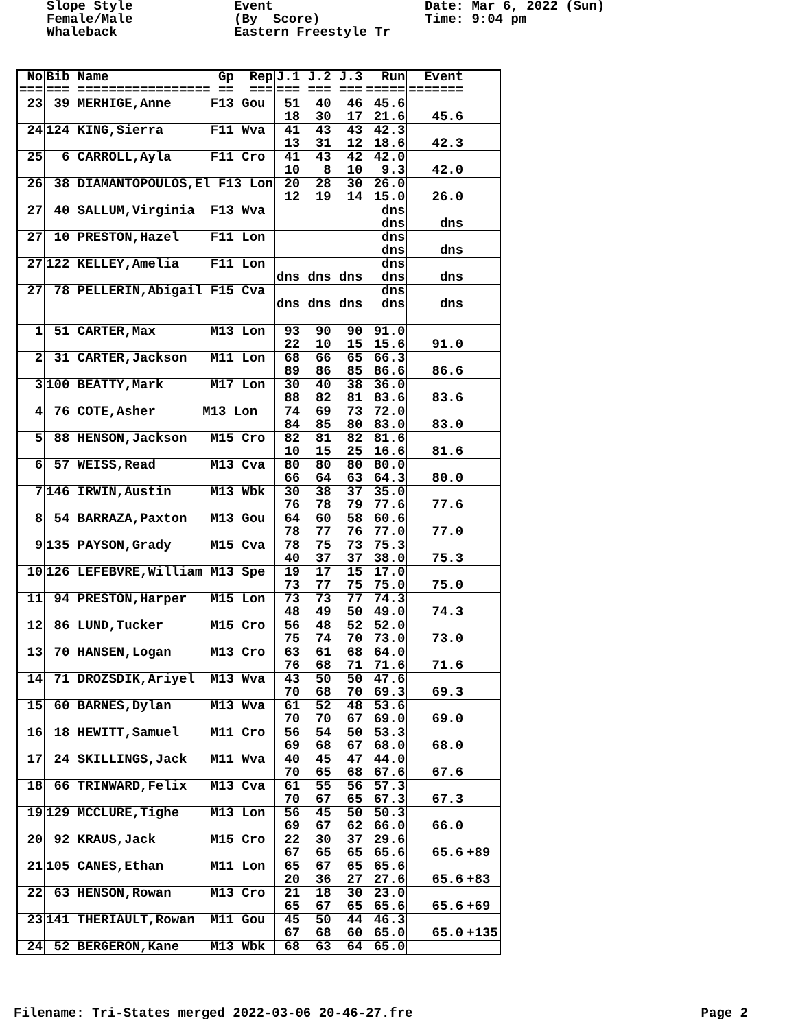Slope Style Female/Male Whaleback
Event (By Score) Eastern Freestyle Tr
Date: Mar 6, 2022 (Sun) Time: 9:04 pm
| No | Bib Name Gp Rep | J.1 J.2 J.3 | Run | Event | |
| === | === ================= == === | === === === | ===== | ======= | |
| 23 | 39 MERHIGE,Anne F13 Gou | 51 40 46 18 30 17 | 45.6 21.6 | 45.6 | |
| 24 | 124 KING,Sierra F11 Wva | 41 43 43 13 31 12 | 42.3 18.6 | 42.3 | |
| 25 | 6 CARROLL,Ayla F11 Cro | 41 43 42 10 8 10 | 42.0 9.3 | 42.0 | |
| 26 | 38 DIAMANTOPOULOS,El F13 Lon | 20 28 30 12 19 14 | 26.0 15.0 | 26.0 | |
| 27 | 40 SALLUM,Virginia F13 Wva | | dns dns | dns | |
| 27 | 10 PRESTON,Hazel F11 Lon | | dns dns | dns | |
| 27 | 122 KELLEY,Amelia F11 Lon | dns dns dns | dns dns | dns | |
| 27 | 78 PELLERIN,Abigail F15 Cva | dns dns dns | dns dns | dns | |
| 1 | 51 CARTER,Max M13 Lon | 93 90 90 22 10 15 | 91.0 15.6 | 91.0 | |
| 2 | 31 CARTER,Jackson M11 Lon | 68 66 65 89 86 85 | 66.3 86.6 | 86.6 | |
| 3 | 100 BEATTY,Mark M17 Lon | 30 40 38 88 82 81 | 36.0 83.6 | 83.6 | |
| 4 | 76 COTE,Asher M13 Lon | 74 69 73 84 85 80 | 72.0 83.0 | 83.0 | |
| 5 | 88 HENSON,Jackson M15 Cro | 82 81 82 10 15 25 | 81.6 16.6 | 81.6 | |
| 6 | 57 WEISS,Read M13 Cva | 80 80 80 66 64 63 | 80.0 64.3 | 80.0 | |
| 7 | 146 IRWIN,Austin M13 Wbk | 30 38 37 76 78 79 | 35.0 77.6 | 77.6 | |
| 8 | 54 BARRAZA,Paxton M13 Gou | 64 60 58 78 77 76 | 60.6 77.0 | 77.0 | |
| 9 | 135 PAYSON,Grady M15 Cva | 78 75 73 40 37 37 | 75.3 38.0 | 75.3 | |
| 10 | 126 LEFEBVRE,William M13 Spe | 19 17 15 73 77 75 | 17.0 75.0 | 75.0 | |
| 11 | 94 PRESTON,Harper M15 Lon | 73 73 77 48 49 50 | 74.3 49.0 | 74.3 | |
| 12 | 86 LUND,Tucker M15 Cro | 56 48 52 75 74 70 | 52.0 73.0 | 73.0 | |
| 13 | 70 HANSEN,Logan M13 Cro | 63 61 68 76 68 71 | 64.0 71.6 | 71.6 | |
| 14 | 71 DROZSDIK,Ariyel M13 Wva | 43 50 50 70 68 70 | 47.6 69.3 | 69.3 | |
| 15 | 60 BARNES,Dylan M13 Wva | 61 52 48 70 70 67 | 53.6 69.0 | 69.0 | |
| 16 | 18 HEWITT,Samuel M11 Cro | 56 54 50 69 68 67 | 53.3 68.0 | 68.0 | |
| 17 | 24 SKILLINGS,Jack M11 Wva | 40 45 47 70 65 68 | 44.0 67.6 | 67.6 | |
| 18 | 66 TRINWARD,Felix M13 Cva | 61 55 56 70 67 65 | 57.3 67.3 | 67.3 | |
| 19 | 129 MCCLURE,Tighe M13 Lon | 56 45 50 69 67 62 | 50.3 66.0 | 66.0 | |
| 20 | 92 KRAUS,Jack M15 Cro | 22 30 37 67 65 65 | 29.6 65.6 | 65.6 | +89 |
| 21 | 105 CANES,Ethan M11 Lon | 65 67 65 20 36 27 | 65.6 27.6 | 65.6 | +83 |
| 22 | 63 HENSON,Rowan M13 Cro | 21 18 30 65 67 65 | 23.0 65.6 | 65.6 | +69 |
| 23 | 141 THERIAULT,Rowan M11 Gou | 45 50 44 67 68 60 | 46.3 65.0 | 65.0 | +135 |
| 24 | 52 BERGERON,Kane M13 Wbk | 68 63 64 | 65.0 | | |
Filename: Tri-States merged 2022-03-06 20-46-27.fre Page 2